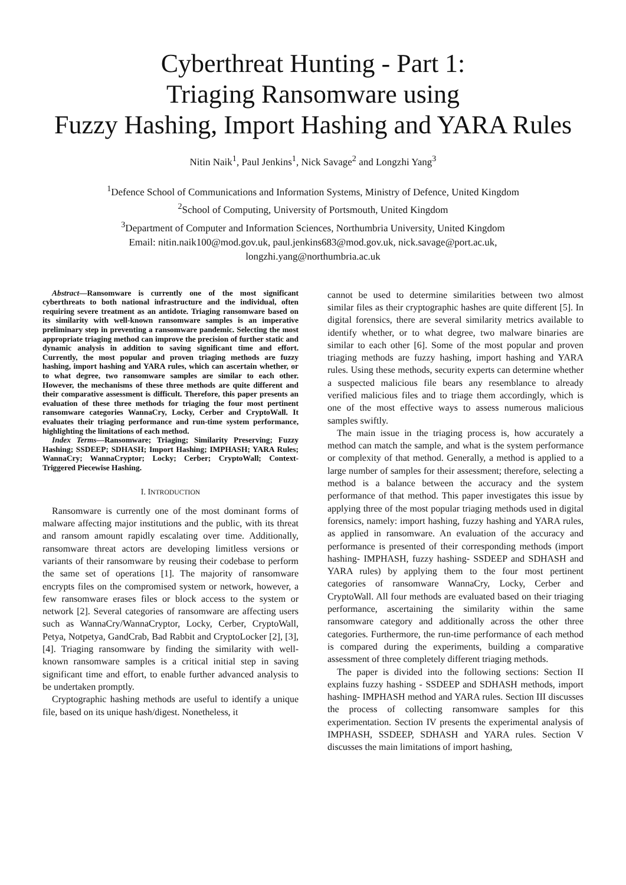Cyberthreat Hunting - Part 1:
Triaging Ransomware using
Fuzzy Hashing, Import Hashing and YARA Rules
Nitin Naik<sup>1</sup>, Paul Jenkins<sup>1</sup>, Nick Savage<sup>2</sup> and Longzhi Yang<sup>3</sup>
<sup>1</sup> Defence School of Communications and Information Systems, Ministry of Defence, United Kingdom
<sup>2</sup> School of Computing, University of Portsmouth, United Kingdom
<sup>3</sup> Department of Computer and Information Sciences, Northumbria University, United Kingdom
Email: nitin.naik100@mod.gov.uk, paul.jenkins683@mod.gov.uk, nick.savage@port.ac.uk,
longzhi.yang@northumbria.ac.uk
Abstract—Ransomware is currently one of the most significant cyberthreats to both national infrastructure and the individual, often requiring severe treatment as an antidote. Triaging ransomware based on its similarity with well-known ransomware samples is an imperative preliminary step in preventing a ransomware pandemic. Selecting the most appropriate triaging method can improve the precision of further static and dynamic analysis in addition to saving significant time and effort. Currently, the most popular and proven triaging methods are fuzzy hashing, import hashing and YARA rules, which can ascertain whether, or to what degree, two ransomware samples are similar to each other. However, the mechanisms of these three methods are quite different and their comparative assessment is difficult. Therefore, this paper presents an evaluation of these three methods for triaging the four most pertinent ransomware categories WannaCry, Locky, Cerber and CryptoWall. It evaluates their triaging performance and run-time system performance, highlighting the limitations of each method.
Index Terms—Ransomware; Triaging; Similarity Preserving; Fuzzy Hashing; SSDEEP; SDHASH; Import Hashing; IMPHASH; YARA Rules; WannaCry; WannaCryptor; Locky; Cerber; CryptoWall; Context-Triggered Piecewise Hashing.
I. INTRODUCTION
Ransomware is currently one of the most dominant forms of malware affecting major institutions and the public, with its threat and ransom amount rapidly escalating over time. Additionally, ransomware threat actors are developing limitless versions or variants of their ransomware by reusing their codebase to perform the same set of operations [1]. The majority of ransomware encrypts files on the compromised system or network, however, a few ransomware erases files or block access to the system or network [2]. Several categories of ransomware are affecting users such as WannaCry/WannaCryptor, Locky, Cerber, CryptoWall, Petya, Notpetya, GandCrab, Bad Rabbit and CryptoLocker [2], [3], [4]. Triaging ransomware by finding the similarity with well-known ransomware samples is a critical initial step in saving significant time and effort, to enable further advanced analysis to be undertaken promptly.
Cryptographic hashing methods are useful to identify a unique file, based on its unique hash/digest. Nonetheless, it
cannot be used to determine similarities between two almost similar files as their cryptographic hashes are quite different [5]. In digital forensics, there are several similarity metrics available to identify whether, or to what degree, two malware binaries are similar to each other [6]. Some of the most popular and proven triaging methods are fuzzy hashing, import hashing and YARA rules. Using these methods, security experts can determine whether a suspected malicious file bears any resemblance to already verified malicious files and to triage them accordingly, which is one of the most effective ways to assess numerous malicious samples swiftly.
The main issue in the triaging process is, how accurately a method can match the sample, and what is the system performance or complexity of that method. Generally, a method is applied to a large number of samples for their assessment; therefore, selecting a method is a balance between the accuracy and the system performance of that method. This paper investigates this issue by applying three of the most popular triaging methods used in digital forensics, namely: import hashing, fuzzy hashing and YARA rules, as applied in ransomware. An evaluation of the accuracy and performance is presented of their corresponding methods (import hashing- IMPHASH, fuzzy hashing- SSDEEP and SDHASH and YARA rules) by applying them to the four most pertinent categories of ransomware WannaCry, Locky, Cerber and CryptoWall. All four methods are evaluated based on their triaging performance, ascertaining the similarity within the same ransomware category and additionally across the other three categories. Furthermore, the run-time performance of each method is compared during the experiments, building a comparative assessment of three completely different triaging methods.
The paper is divided into the following sections: Section II explains fuzzy hashing - SSDEEP and SDHASH methods, import hashing- IMPHASH method and YARA rules. Section III discusses the process of collecting ransomware samples for this experimentation. Section IV presents the experimental analysis of IMPHASH, SSDEEP, SDHASH and YARA rules. Section V discusses the main limitations of import hashing,